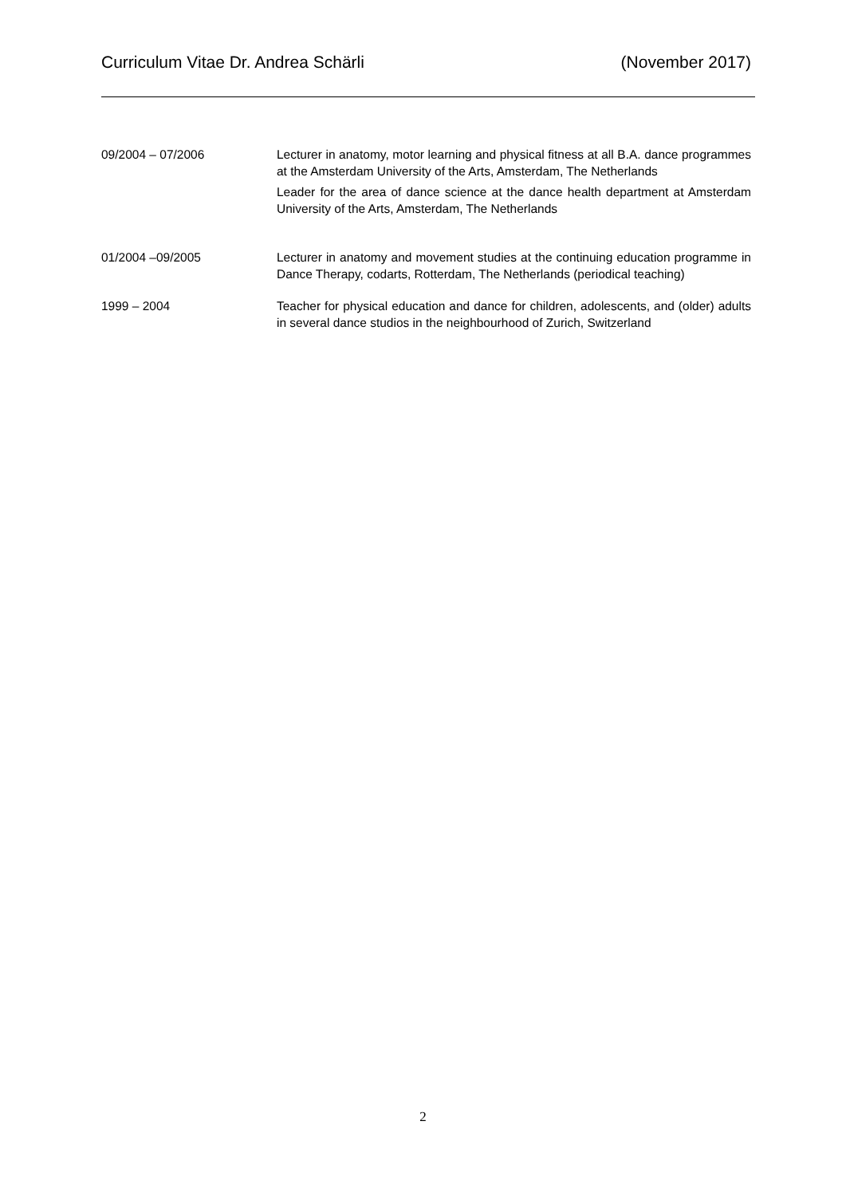Curriculum Vitae Dr. Andrea Schärli (November 2017)
09/2004 – 07/2006 Lecturer in anatomy, motor learning and physical fitness at all B.A. dance programmes at the Amsterdam University of the Arts, Amsterdam, The Netherlands
Leader for the area of dance science at the dance health department at Amsterdam University of the Arts, Amsterdam, The Netherlands
01/2004 –09/2005 Lecturer in anatomy and movement studies at the continuing education programme in Dance Therapy, codarts, Rotterdam, The Netherlands (periodical teaching)
1999 – 2004 Teacher for physical education and dance for children, adolescents, and (older) adults in several dance studios in the neighbourhood of Zurich, Switzerland
2